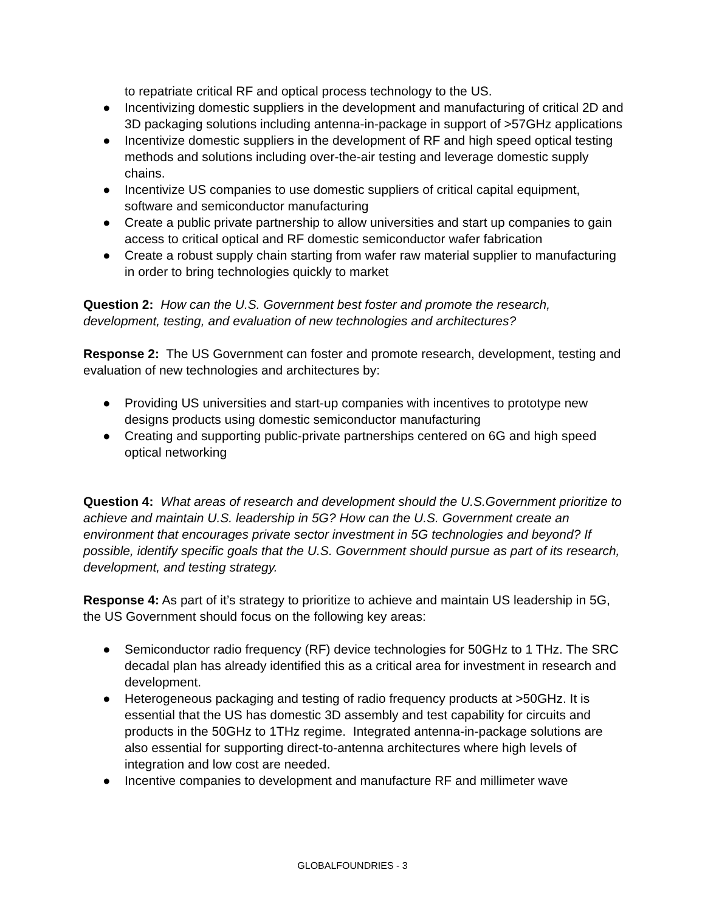to repatriate critical RF and optical process technology to the US.
● Incentivizing domestic suppliers in the development and manufacturing of critical 2D and 3D packaging solutions including antenna-in-package in support of >57GHz applications
● Incentivize domestic suppliers in the development of RF and high speed optical testing methods and solutions including over-the-air testing and leverage domestic supply chains.
● Incentivize US companies to use domestic suppliers of critical capital equipment, software and semiconductor manufacturing
● Create a public private partnership to allow universities and start up companies to gain access to critical optical and RF domestic semiconductor wafer fabrication
● Create a robust supply chain starting from wafer raw material supplier to manufacturing in order to bring technologies quickly to market
Question 2: How can the U.S. Government best foster and promote the research, development, testing, and evaluation of new technologies and architectures?
Response 2: The US Government can foster and promote research, development, testing and evaluation of new technologies and architectures by:
● Providing US universities and start-up companies with incentives to prototype new designs products using domestic semiconductor manufacturing
● Creating and supporting public-private partnerships centered on 6G and high speed optical networking
Question 4: What areas of research and development should the U.S.Government prioritize to achieve and maintain U.S. leadership in 5G? How can the U.S. Government create an environment that encourages private sector investment in 5G technologies and beyond? If possible, identify specific goals that the U.S. Government should pursue as part of its research, development, and testing strategy.
Response 4: As part of it’s strategy to prioritize to achieve and maintain US leadership in 5G, the US Government should focus on the following key areas:
● Semiconductor radio frequency (RF) device technologies for 50GHz to 1 THz. The SRC decadal plan has already identified this as a critical area for investment in research and development.
● Heterogeneous packaging and testing of radio frequency products at >50GHz. It is essential that the US has domestic 3D assembly and test capability for circuits and products in the 50GHz to 1THz regime. Integrated antenna-in-package solutions are also essential for supporting direct-to-antenna architectures where high levels of integration and low cost are needed.
● Incentive companies to development and manufacture RF and millimeter wave
GLOBALFOUNDRIES - 3